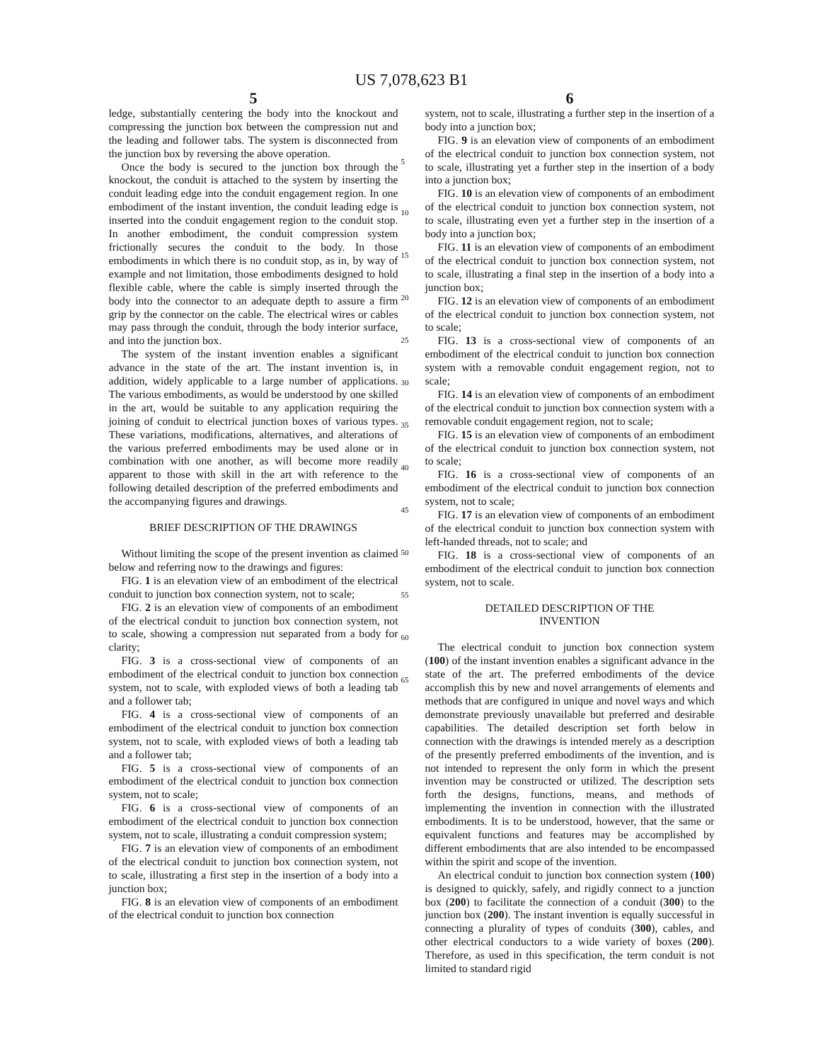US 7,078,623 B1
5
ledge, substantially centering the body into the knockout and compressing the junction box between the compression nut and the leading and follower tabs. The system is disconnected from the junction box by reversing the above operation.
Once the body is secured to the junction box through the knockout, the conduit is attached to the system by inserting the conduit leading edge into the conduit engagement region. In one embodiment of the instant invention, the conduit leading edge is inserted into the conduit engagement region to the conduit stop. In another embodiment, the conduit compression system frictionally secures the conduit to the body. In those embodiments in which there is no conduit stop, as in, by way of example and not limitation, those embodiments designed to hold flexible cable, where the cable is simply inserted through the body into the connector to an adequate depth to assure a firm grip by the connector on the cable. The electrical wires or cables may pass through the conduit, through the body interior surface, and into the junction box.
The system of the instant invention enables a significant advance in the state of the art. The instant invention is, in addition, widely applicable to a large number of applications. The various embodiments, as would be understood by one skilled in the art, would be suitable to any application requiring the joining of conduit to electrical junction boxes of various types. These variations, modifications, alternatives, and alterations of the various preferred embodiments may be used alone or in combination with one another, as will become more readily apparent to those with skill in the art with reference to the following detailed description of the preferred embodiments and the accompanying figures and drawings.
BRIEF DESCRIPTION OF THE DRAWINGS
Without limiting the scope of the present invention as claimed below and referring now to the drawings and figures:
FIG. 1 is an elevation view of an embodiment of the electrical conduit to junction box connection system, not to scale;
FIG. 2 is an elevation view of components of an embodiment of the electrical conduit to junction box connection system, not to scale, showing a compression nut separated from a body for clarity;
FIG. 3 is a cross-sectional view of components of an embodiment of the electrical conduit to junction box connection system, not to scale, with exploded views of both a leading tab and a follower tab;
FIG. 4 is a cross-sectional view of components of an embodiment of the electrical conduit to junction box connection system, not to scale, with exploded views of both a leading tab and a follower tab;
FIG. 5 is a cross-sectional view of components of an embodiment of the electrical conduit to junction box connection system, not to scale;
FIG. 6 is a cross-sectional view of components of an embodiment of the electrical conduit to junction box connection system, not to scale, illustrating a conduit compression system;
FIG. 7 is an elevation view of components of an embodiment of the electrical conduit to junction box connection system, not to scale, illustrating a first step in the insertion of a body into a junction box;
FIG. 8 is an elevation view of components of an embodiment of the electrical conduit to junction box connection
5
10
15
20
25
30
35
40
45
50
55
60
65
6
system, not to scale, illustrating a further step in the insertion of a body into a junction box;
FIG. 9 is an elevation view of components of an embodiment of the electrical conduit to junction box connection system, not to scale, illustrating yet a further step in the insertion of a body into a junction box;
FIG. 10 is an elevation view of components of an embodiment of the electrical conduit to junction box connection system, not to scale, illustrating even yet a further step in the insertion of a body into a junction box;
FIG. 11 is an elevation view of components of an embodiment of the electrical conduit to junction box connection system, not to scale, illustrating a final step in the insertion of a body into a junction box;
FIG. 12 is an elevation view of components of an embodiment of the electrical conduit to junction box connection system, not to scale;
FIG. 13 is a cross-sectional view of components of an embodiment of the electrical conduit to junction box connection system with a removable conduit engagement region, not to scale;
FIG. 14 is an elevation view of components of an embodiment of the electrical conduit to junction box connection system with a removable conduit engagement region, not to scale;
FIG. 15 is an elevation view of components of an embodiment of the electrical conduit to junction box connection system, not to scale;
FIG. 16 is a cross-sectional view of components of an embodiment of the electrical conduit to junction box connection system, not to scale;
FIG. 17 is an elevation view of components of an embodiment of the electrical conduit to junction box connection system with left-handed threads, not to scale; and
FIG. 18 is a cross-sectional view of components of an embodiment of the electrical conduit to junction box connection system, not to scale.
DETAILED DESCRIPTION OF THE
INVENTION
The electrical conduit to junction box connection system (100) of the instant invention enables a significant advance in the state of the art. The preferred embodiments of the device accomplish this by new and novel arrangements of elements and methods that are configured in unique and novel ways and which demonstrate previously unavailable but preferred and desirable capabilities. The detailed description set forth below in connection with the drawings is intended merely as a description of the presently preferred embodiments of the invention, and is not intended to represent the only form in which the present invention may be constructed or utilized. The description sets forth the designs, functions, means, and methods of implementing the invention in connection with the illustrated embodiments. It is to be understood, however, that the same or equivalent functions and features may be accomplished by different embodiments that are also intended to be encompassed within the spirit and scope of the invention.
An electrical conduit to junction box connection system (100) is designed to quickly, safely, and rigidly connect to a junction box (200) to facilitate the connection of a conduit (300) to the junction box (200). The instant invention is equally successful in connecting a plurality of types of conduits (300), cables, and other electrical conductors to a wide variety of boxes (200). Therefore, as used in this specification, the term conduit is not limited to standard rigid